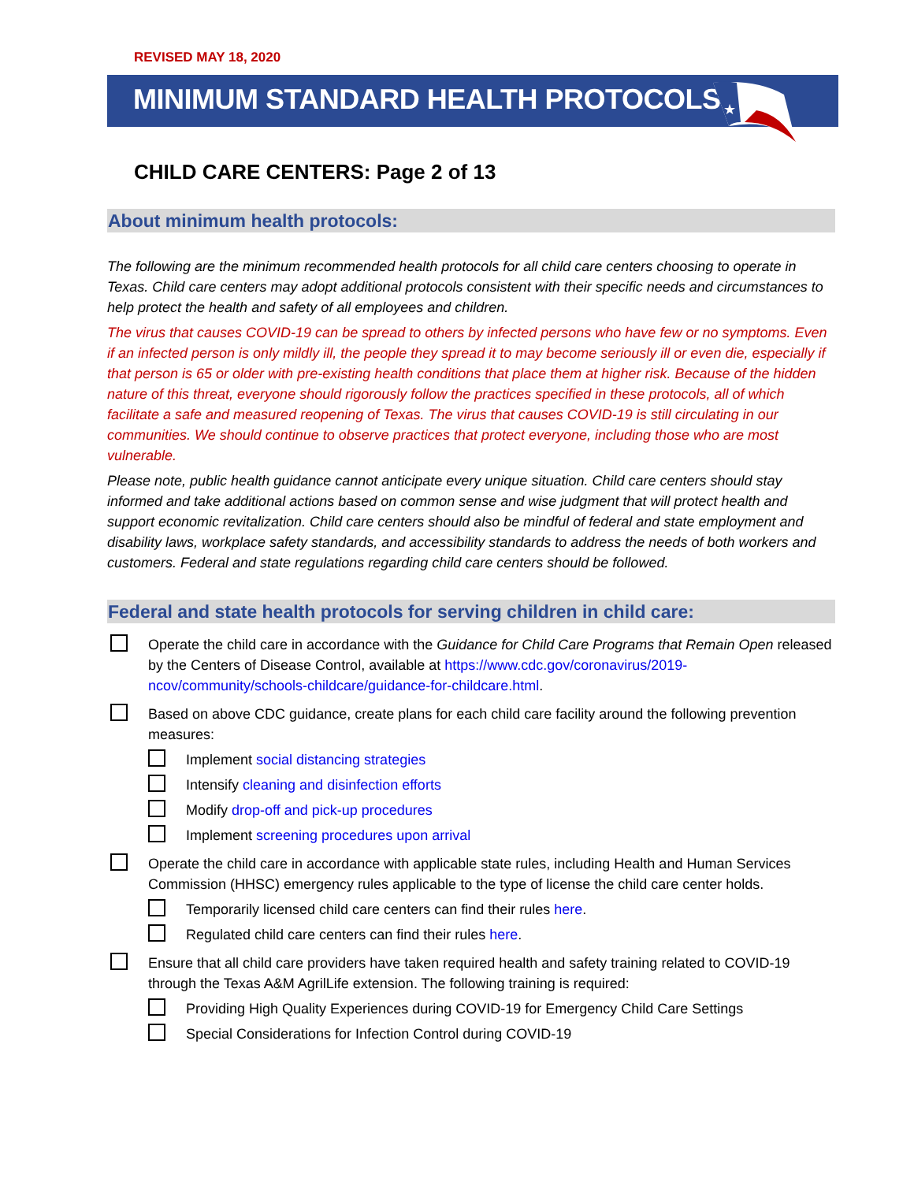REVISED MAY 18, 2020
MINIMUM STANDARD HEALTH PROTOCOLS
★
CHILD CARE CENTERS: Page 2 of 13
About minimum health protocols:
The following are the minimum recommended health protocols for all child care centers choosing to operate in Texas. Child care centers may adopt additional protocols consistent with their specific needs and circumstances to help protect the health and safety of all employees and children.
The virus that causes COVID-19 can be spread to others by infected persons who have few or no symptoms. Even if an infected person is only mildly ill, the people they spread it to may become seriously ill or even die, especially if that person is 65 or older with pre-existing health conditions that place them at higher risk. Because of the hidden nature of this threat, everyone should rigorously follow the practices specified in these protocols, all of which facilitate a safe and measured reopening of Texas. The virus that causes COVID-19 is still circulating in our communities. We should continue to observe practices that protect everyone, including those who are most vulnerable.
Please note, public health guidance cannot anticipate every unique situation. Child care centers should stay informed and take additional actions based on common sense and wise judgment that will protect health and support economic revitalization. Child care centers should also be mindful of federal and state employment and disability laws, workplace safety standards, and accessibility standards to address the needs of both workers and customers. Federal and state regulations regarding child care centers should be followed.
Federal and state health protocols for serving children in child care:
Operate the child care in accordance with the Guidance for Child Care Programs that Remain Open released by the Centers of Disease Control, available at https://www.cdc.gov/coronavirus/2019-ncov/community/schools-childcare/guidance-for-childcare.html.
Based on above CDC guidance, create plans for each child care facility around the following prevention measures:
Implement social distancing strategies
Intensify cleaning and disinfection efforts
Modify drop-off and pick-up procedures
Implement screening procedures upon arrival
Operate the child care in accordance with applicable state rules, including Health and Human Services Commission (HHSC) emergency rules applicable to the type of license the child care center holds.
Temporarily licensed child care centers can find their rules here.
Regulated child care centers can find their rules here.
Ensure that all child care providers have taken required health and safety training related to COVID-19 through the Texas A&M AgrilLife extension. The following training is required:
Providing High Quality Experiences during COVID-19 for Emergency Child Care Settings
Special Considerations for Infection Control during COVID-19